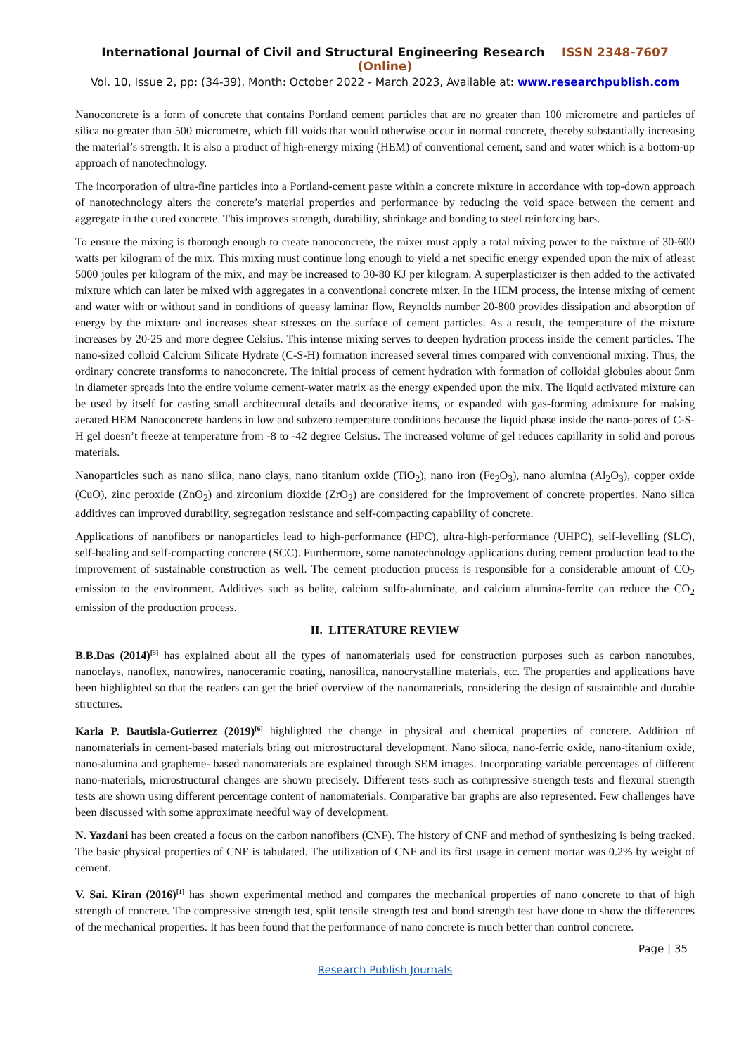International Journal of Civil and Structural Engineering Research ISSN 2348-7607 (Online)
Vol. 10, Issue 2, pp: (34-39), Month: October 2022 - March 2023, Available at: www.researchpublish.com
Nanoconcrete is a form of concrete that contains Portland cement particles that are no greater than 100 micrometre and particles of silica no greater than 500 micrometre, which fill voids that would otherwise occur in normal concrete, thereby substantially increasing the material’s strength. It is also a product of high-energy mixing (HEM) of conventional cement, sand and water which is a bottom-up approach of nanotechnology.
The incorporation of ultra-fine particles into a Portland-cement paste within a concrete mixture in accordance with top-down approach of nanotechnology alters the concrete’s material properties and performance by reducing the void space between the cement and aggregate in the cured concrete. This improves strength, durability, shrinkage and bonding to steel reinforcing bars.
To ensure the mixing is thorough enough to create nanoconcrete, the mixer must apply a total mixing power to the mixture of 30-600 watts per kilogram of the mix. This mixing must continue long enough to yield a net specific energy expended upon the mix of atleast 5000 joules per kilogram of the mix, and may be increased to 30-80 KJ per kilogram. A superplasticizer is then added to the activated mixture which can later be mixed with aggregates in a conventional concrete mixer. In the HEM process, the intense mixing of cement and water with or without sand in conditions of queasy laminar flow, Reynolds number 20-800 provides dissipation and absorption of energy by the mixture and increases shear stresses on the surface of cement particles. As a result, the temperature of the mixture increases by 20-25 and more degree Celsius. This intense mixing serves to deepen hydration process inside the cement particles. The nano-sized colloid Calcium Silicate Hydrate (C-S-H) formation increased several times compared with conventional mixing. Thus, the ordinary concrete transforms to nanoconcrete. The initial process of cement hydration with formation of colloidal globules about 5nm in diameter spreads into the entire volume cement-water matrix as the energy expended upon the mix. The liquid activated mixture can be used by itself for casting small architectural details and decorative items, or expanded with gas-forming admixture for making aerated HEM Nanoconcrete hardens in low and subzero temperature conditions because the liquid phase inside the nano-pores of C-S-H gel doesn’t freeze at temperature from -8 to -42 degree Celsius. The increased volume of gel reduces capillarity in solid and porous materials.
Nanoparticles such as nano silica, nano clays, nano titanium oxide (TiO<sub>2</sub>), nano iron (Fe<sub>2</sub>O<sub>3</sub>), nano alumina (Al<sub>2</sub>O<sub>3</sub>), copper oxide (CuO), zinc peroxide (ZnO<sub>2</sub>) and zirconium dioxide (ZrO<sub>2</sub>) are considered for the improvement of concrete properties. Nano silica additives can improved durability, segregation resistance and self-compacting capability of concrete.
Applications of nanofibers or nanoparticles lead to high-performance (HPC), ultra-high-performance (UHPC), self-levelling (SLC), self-healing and self-compacting concrete (SCC). Furthermore, some nanotechnology applications during cement production lead to the improvement of sustainable construction as well. The cement production process is responsible for a considerable amount of CO<sub>2</sub> emission to the environment. Additives such as belite, calcium sulfo-aluminate, and calcium alumina-ferrite can reduce the CO<sub>2</sub> emission of the production process.
II. LITERATURE REVIEW
B.B.Das (2014)<sup>[5]</sup> has explained about all the types of nanomaterials used for construction purposes such as carbon nanotubes, nanoclays, nanoflex, nanowires, nanoceramic coating, nanosilica, nanocrystalline materials, etc. The properties and applications have been highlighted so that the readers can get the brief overview of the nanomaterials, considering the design of sustainable and durable structures.
Karla P. Bautisla-Gutierrez (2019)<sup>[6]</sup> highlighted the change in physical and chemical properties of concrete. Addition of nanomaterials in cement-based materials bring out microstructural development. Nano siloca, nano-ferric oxide, nano-titanium oxide, nano-alumina and grapheme- based nanomaterials are explained through SEM images. Incorporating variable percentages of different nano-materials, microstructural changes are shown precisely. Different tests such as compressive strength tests and flexural strength tests are shown using different percentage content of nanomaterials. Comparative bar graphs are also represented. Few challenges have been discussed with some approximate needful way of development.
N. Yazdani has been created a focus on the carbon nanofibers (CNF). The history of CNF and method of synthesizing is being tracked. The basic physical properties of CNF is tabulated. The utilization of CNF and its first usage in cement mortar was 0.2% by weight of cement.
V. Sai. Kiran (2016)<sup>[1]</sup> has shown experimental method and compares the mechanical properties of nano concrete to that of high strength of concrete. The compressive strength test, split tensile strength test and bond strength test have done to show the differences of the mechanical properties. It has been found that the performance of nano concrete is much better than control concrete.
Page | 35
Research Publish Journals